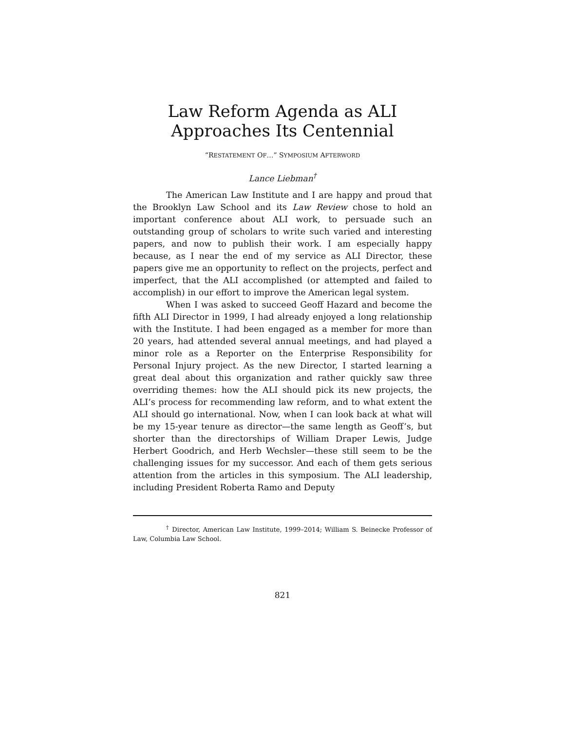Law Reform Agenda as ALI
Approaches Its Centennial
“RESTATEMENT OF…” SYMPOSIUM AFTERWORD
Lance Liebman<sup>†</sup>
The American Law Institute and I are happy and proud that the Brooklyn Law School and its Law Review chose to hold an important conference about ALI work, to persuade such an outstanding group of scholars to write such varied and interesting papers, and now to publish their work. I am especially happy because, as I near the end of my service as ALI Director, these papers give me an opportunity to reflect on the projects, perfect and imperfect, that the ALI accomplished (or attempted and failed to accomplish) in our effort to improve the American legal system.
When I was asked to succeed Geoff Hazard and become the fifth ALI Director in 1999, I had already enjoyed a long relationship with the Institute. I had been engaged as a member for more than 20 years, had attended several annual meetings, and had played a minor role as a Reporter on the Enterprise Responsibility for Personal Injury project. As the new Director, I started learning a great deal about this organization and rather quickly saw three overriding themes: how the ALI should pick its new projects, the ALI’s process for recommending law reform, and to what extent the ALI should go international. Now, when I can look back at what will be my 15-year tenure as director—the same length as Geoff’s, but shorter than the directorships of William Draper Lewis, Judge Herbert Goodrich, and Herb Wechsler—these still seem to be the challenging issues for my successor. And each of them gets serious attention from the articles in this symposium. The ALI leadership, including President Roberta Ramo and Deputy
<sup>†</sup> Director, American Law Institute, 1999–2014; William S. Beinecke Professor of Law, Columbia Law School.
821